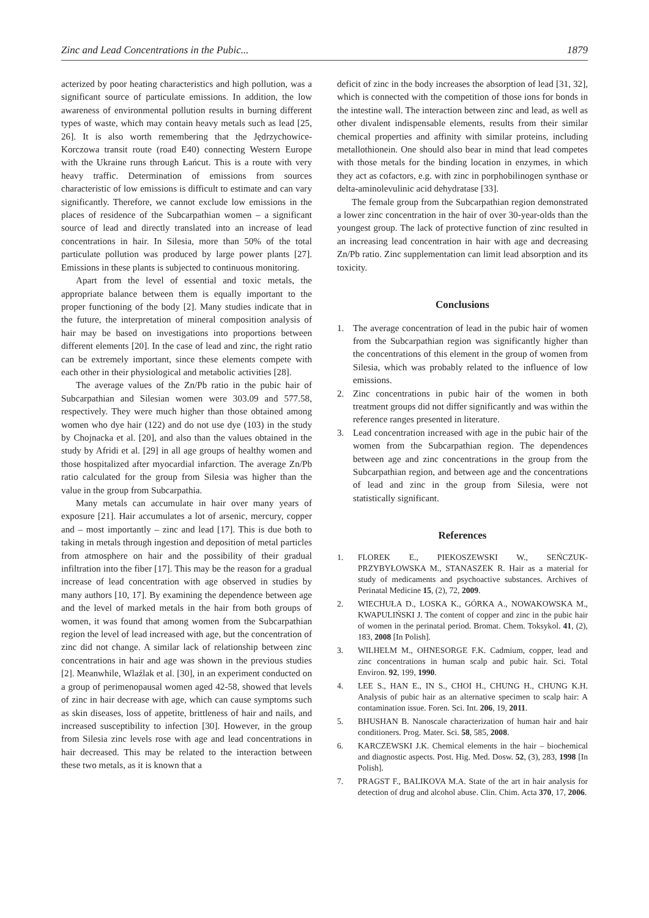Zinc and Lead Concentrations in the Pubic... 1879
acterized by poor heating characteristics and high pollution, was a significant source of particulate emissions. In addition, the low awareness of environmental pollution results in burning different types of waste, which may contain heavy metals such as lead [25, 26]. It is also worth remembering that the Jędrzychowice-Korczowa transit route (road E40) connecting Western Europe with the Ukraine runs through Łańcut. This is a route with very heavy traffic. Determination of emissions from sources characteristic of low emissions is difficult to estimate and can vary significantly. Therefore, we cannot exclude low emissions in the places of residence of the Subcarpathian women – a significant source of lead and directly translated into an increase of lead concentrations in hair. In Silesia, more than 50% of the total particulate pollution was produced by large power plants [27]. Emissions in these plants is subjected to continuous monitoring.
Apart from the level of essential and toxic metals, the appropriate balance between them is equally important to the proper functioning of the body [2]. Many studies indicate that in the future, the interpretation of mineral composition analysis of hair may be based on investigations into proportions between different elements [20]. In the case of lead and zinc, the right ratio can be extremely important, since these elements compete with each other in their physiological and metabolic activities [28].
The average values of the Zn/Pb ratio in the pubic hair of Subcarpathian and Silesian women were 303.09 and 577.58, respectively. They were much higher than those obtained among women who dye hair (122) and do not use dye (103) in the study by Chojnacka et al. [20], and also than the values obtained in the study by Afridi et al. [29] in all age groups of healthy women and those hospitalized after myocardial infarction. The average Zn/Pb ratio calculated for the group from Silesia was higher than the value in the group from Subcarpathia.
Many metals can accumulate in hair over many years of exposure [21]. Hair accumulates a lot of arsenic, mercury, copper and – most importantly – zinc and lead [17]. This is due both to taking in metals through ingestion and deposition of metal particles from atmosphere on hair and the possibility of their gradual infiltration into the fiber [17]. This may be the reason for a gradual increase of lead concentration with age observed in studies by many authors [10, 17]. By examining the dependence between age and the level of marked metals in the hair from both groups of women, it was found that among women from the Subcarpathian region the level of lead increased with age, but the concentration of zinc did not change. A similar lack of relationship between zinc concentrations in hair and age was shown in the previous studies [2]. Meanwhile, Wlaźlak et al. [30], in an experiment conducted on a group of perimenopausal women aged 42-58, showed that levels of zinc in hair decrease with age, which can cause symptoms such as skin diseases, loss of appetite, brittleness of hair and nails, and increased susceptibility to infection [30]. However, in the group from Silesia zinc levels rose with age and lead concentrations in hair decreased. This may be related to the interaction between these two metals, as it is known that a
deficit of zinc in the body increases the absorption of lead [31, 32], which is connected with the competition of those ions for bonds in the intestine wall. The interaction between zinc and lead, as well as other divalent indispensable elements, results from their similar chemical properties and affinity with similar proteins, including metallothionein. One should also bear in mind that lead competes with those metals for the binding location in enzymes, in which they act as cofactors, e.g. with zinc in porphobilinogen synthase or delta-aminolevulinic acid dehydratase [33].
The female group from the Subcarpathian region demonstrated a lower zinc concentration in the hair of over 30-year-olds than the youngest group. The lack of protective function of zinc resulted in an increasing lead concentration in hair with age and decreasing Zn/Pb ratio. Zinc supplementation can limit lead absorption and its toxicity.
Conclusions
1. The average concentration of lead in the pubic hair of women from the Subcarpathian region was significantly higher than the concentrations of this element in the group of women from Silesia, which was probably related to the influence of low emissions.
2. Zinc concentrations in pubic hair of the women in both treatment groups did not differ significantly and was within the reference ranges presented in literature.
3. Lead concentration increased with age in the pubic hair of the women from the Subcarpathian region. The dependences between age and zinc concentrations in the group from the Subcarpathian region, and between age and the concentrations of lead and zinc in the group from Silesia, were not statistically significant.
References
1. FLOREK E., PIEKOSZEWSKI W., SEŃCZUK-PRZYBYŁOWSKA M., STANASZEK R. Hair as a material for study of medicaments and psychoactive substances. Archives of Perinatal Medicine 15, (2), 72, 2009.
2. WIECHUŁA D., LOSKA K., GÓRKA A., NOWAKOWSKA M., KWAPULIŃSKI J. The content of copper and zinc in the pubic hair of women in the perinatal period. Bromat. Chem. Toksykol. 41, (2), 183, 2008 [In Polish].
3. WILHELM M., OHNESORGE F.K. Cadmium, copper, lead and zinc concentrations in human scalp and pubic hair. Sci. Total Environ. 92, 199, 1990.
4. LEE S., HAN E., IN S., CHOI H., CHUNG H., CHUNG K.H. Analysis of pubic hair as an alternative specimen to scalp hair: A contamination issue. Foren. Sci. Int. 206, 19, 2011.
5. BHUSHAN B. Nanoscale characterization of human hair and hair conditioners. Prog. Mater. Sci. 58, 585, 2008.
6. KARCZEWSKI J.K. Chemical elements in the hair – biochemical and diagnostic aspects. Post. Hig. Med. Dosw. 52, (3), 283, 1998 [In Polish].
7. PRAGST F., BALIKOVA M.A. State of the art in hair analysis for detection of drug and alcohol abuse. Clin. Chim. Acta 370, 17, 2006.